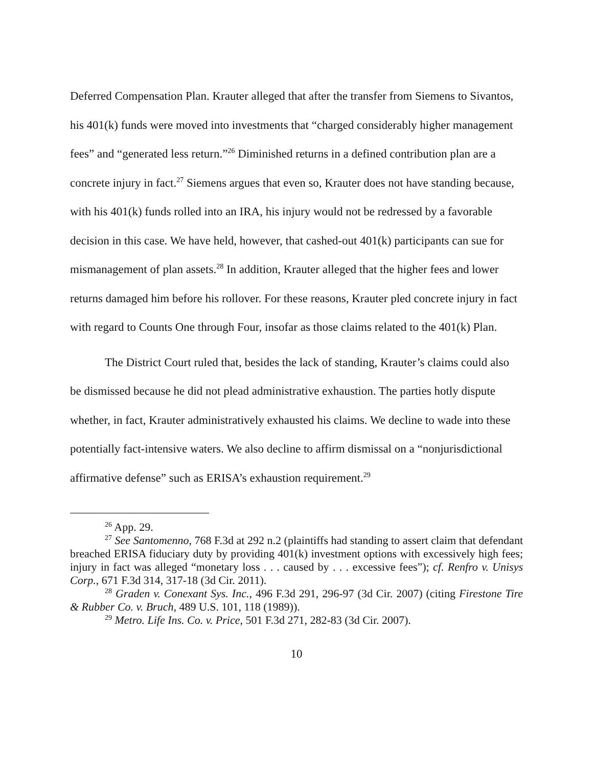Deferred Compensation Plan. Krauter alleged that after the transfer from Siemens to Sivantos, his 401(k) funds were moved into investments that “charged considerably higher management fees” and “generated less return.”<sup>26</sup> Diminished returns in a defined contribution plan are a concrete injury in fact.<sup>27</sup> Siemens argues that even so, Krauter does not have standing because, with his 401(k) funds rolled into an IRA, his injury would not be redressed by a favorable decision in this case. We have held, however, that cashed-out 401(k) participants can sue for mismanagement of plan assets.<sup>28</sup> In addition, Krauter alleged that the higher fees and lower returns damaged him before his rollover. For these reasons, Krauter pled concrete injury in fact with regard to Counts One through Four, insofar as those claims related to the 401(k) Plan.
The District Court ruled that, besides the lack of standing, Krauter’s claims could also be dismissed because he did not plead administrative exhaustion. The parties hotly dispute whether, in fact, Krauter administratively exhausted his claims. We decline to wade into these potentially fact-intensive waters. We also decline to affirm dismissal on a “nonjurisdictional affirmative defense” such as ERISA’s exhaustion requirement.<sup>29</sup>
<sup>26</sup> App. 29.
<sup>27</sup> See Santomenno, 768 F.3d at 292 n.2 (plaintiffs had standing to assert claim that defendant breached ERISA fiduciary duty by providing 401(k) investment options with excessively high fees; injury in fact was alleged “monetary loss . . . caused by . . . excessive fees”); cf. Renfro v. Unisys Corp., 671 F.3d 314, 317-18 (3d Cir. 2011).
<sup>28</sup> Graden v. Conexant Sys. Inc., 496 F.3d 291, 296-97 (3d Cir. 2007) (citing Firestone Tire & Rubber Co. v. Bruch, 489 U.S. 101, 118 (1989)).
<sup>29</sup> Metro. Life Ins. Co. v. Price, 501 F.3d 271, 282-83 (3d Cir. 2007).
10